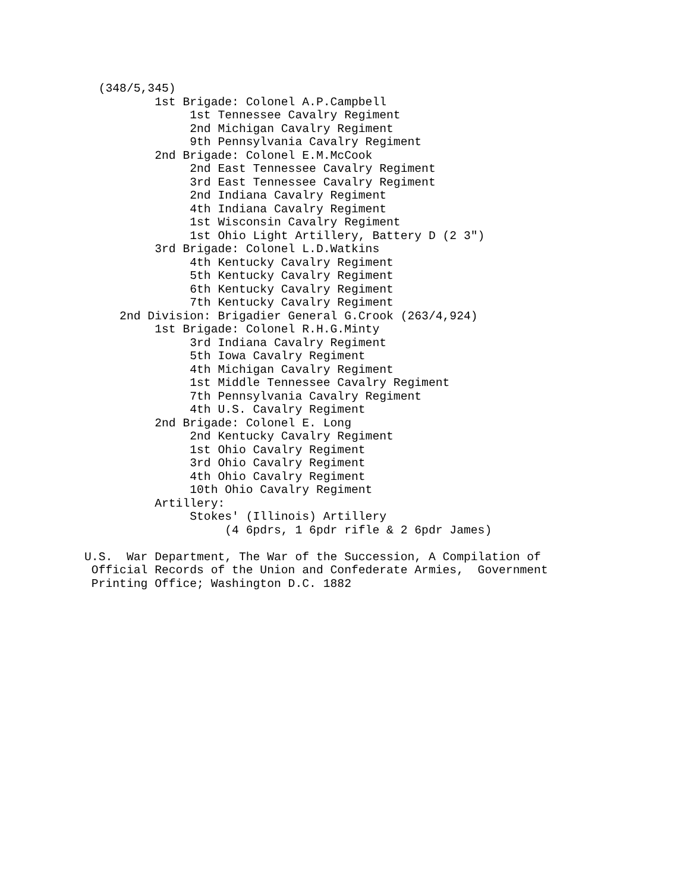(348/5,345)
          1st Brigade: Colonel A.P.Campbell
               1st Tennessee Cavalry Regiment
               2nd Michigan Cavalry Regiment
               9th Pennsylvania Cavalry Regiment
          2nd Brigade: Colonel E.M.McCook
               2nd East Tennessee Cavalry Regiment
               3rd East Tennessee Cavalry Regiment
               2nd Indiana Cavalry Regiment
               4th Indiana Cavalry Regiment
               1st Wisconsin Cavalry Regiment
               1st Ohio Light Artillery, Battery D (2 3")
          3rd Brigade: Colonel L.D.Watkins
               4th Kentucky Cavalry Regiment
               5th Kentucky Cavalry Regiment
               6th Kentucky Cavalry Regiment
               7th Kentucky Cavalry Regiment
     2nd Division: Brigadier General G.Crook (263/4,924)
          1st Brigade: Colonel R.H.G.Minty
               3rd Indiana Cavalry Regiment
               5th Iowa Cavalry Regiment
               4th Michigan Cavalry Regiment
               1st Middle Tennessee Cavalry Regiment
               7th Pennsylvania Cavalry Regiment
               4th U.S. Cavalry Regiment
          2nd Brigade: Colonel E. Long
               2nd Kentucky Cavalry Regiment
               1st Ohio Cavalry Regiment
               3rd Ohio Cavalry Regiment
               4th Ohio Cavalry Regiment
               10th Ohio Cavalry Regiment
          Artillery:
               Stokes' (Illinois) Artillery
                    (4 6pdrs, 1 6pdr rifle & 2 6pdr James)

U.S.  War Department, The War of the Succession, A Compilation of
 Official Records of the Union and Confederate Armies,  Government
 Printing Office; Washington D.C. 1882